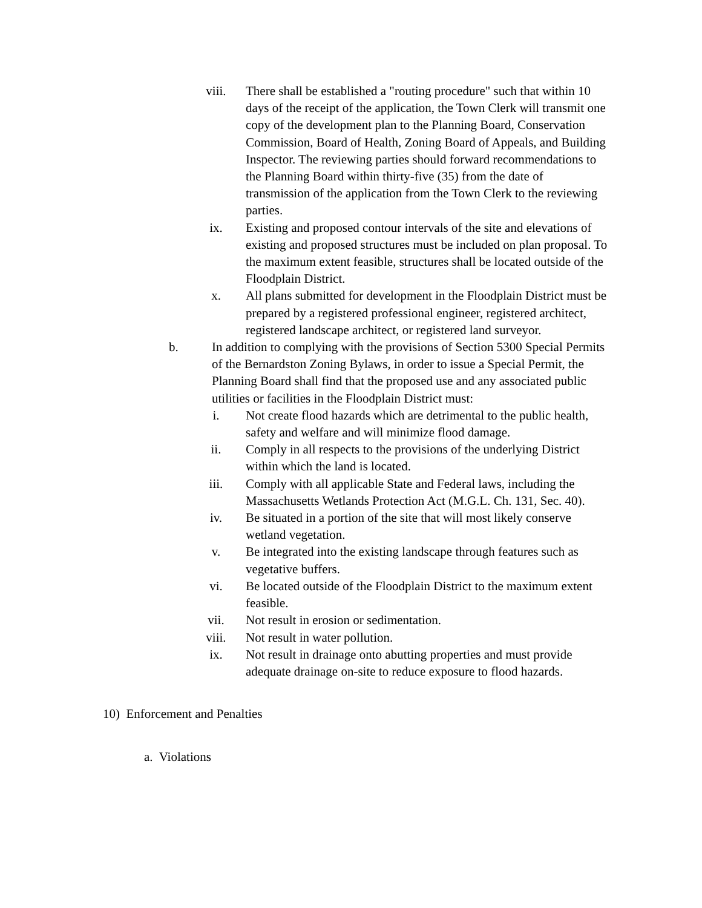viii. There shall be established a "routing procedure" such that within 10 days of the receipt of the application, the Town Clerk will transmit one copy of the development plan to the Planning Board, Conservation Commission, Board of Health, Zoning Board of Appeals, and Building Inspector. The reviewing parties should forward recommendations to the Planning Board within thirty-five (35) from the date of transmission of the application from the Town Clerk to the reviewing parties.
ix. Existing and proposed contour intervals of the site and elevations of existing and proposed structures must be included on plan proposal. To the maximum extent feasible, structures shall be located outside of the Floodplain District.
x. All plans submitted for development in the Floodplain District must be prepared by a registered professional engineer, registered architect, registered landscape architect, or registered land surveyor.
b. In addition to complying with the provisions of Section 5300 Special Permits of the Bernardston Zoning Bylaws, in order to issue a Special Permit, the Planning Board shall find that the proposed use and any associated public utilities or facilities in the Floodplain District must:
i. Not create flood hazards which are detrimental to the public health, safety and welfare and will minimize flood damage.
ii. Comply in all respects to the provisions of the underlying District within which the land is located.
iii. Comply with all applicable State and Federal laws, including the Massachusetts Wetlands Protection Act (M.G.L. Ch. 131, Sec. 40).
iv. Be situated in a portion of the site that will most likely conserve wetland vegetation.
v. Be integrated into the existing landscape through features such as vegetative buffers.
vi. Be located outside of the Floodplain District to the maximum extent feasible.
vii. Not result in erosion or sedimentation.
viii. Not result in water pollution.
ix. Not result in drainage onto abutting properties and must provide adequate drainage on-site to reduce exposure to flood hazards.
10) Enforcement and Penalties
a. Violations